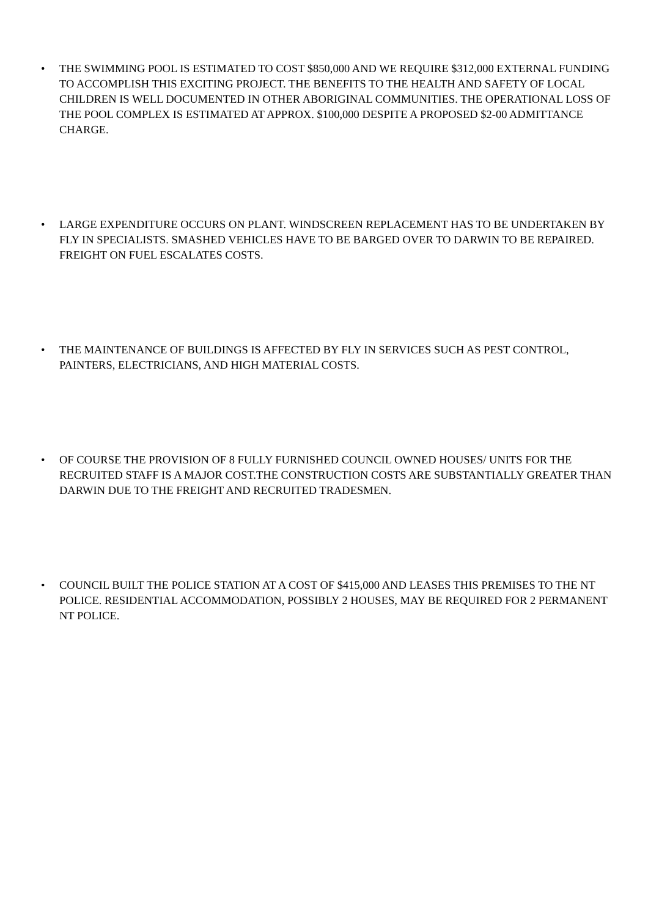• THE SWIMMING POOL IS ESTIMATED TO COST $850,000 AND WE REQUIRE $312,000 EXTERNAL FUNDING TO ACCOMPLISH THIS EXCITING PROJECT. THE BENEFITS TO THE HEALTH AND SAFETY OF LOCAL CHILDREN IS WELL DOCUMENTED IN OTHER ABORIGINAL COMMUNITIES. THE OPERATIONAL LOSS OF THE POOL COMPLEX IS ESTIMATED AT APPROX. $100,000 DESPITE A PROPOSED $2-00 ADMITTANCE CHARGE.
• LARGE EXPENDITURE OCCURS ON PLANT. WINDSCREEN REPLACEMENT HAS TO BE UNDERTAKEN BY FLY IN SPECIALISTS. SMASHED VEHICLES HAVE TO BE BARGED OVER TO DARWIN TO BE REPAIRED. FREIGHT ON FUEL ESCALATES COSTS.
• THE MAINTENANCE OF BUILDINGS IS AFFECTED BY FLY IN SERVICES SUCH AS PEST CONTROL, PAINTERS, ELECTRICIANS, AND HIGH MATERIAL COSTS.
• OF COURSE THE PROVISION OF 8 FULLY FURNISHED COUNCIL OWNED HOUSES/ UNITS FOR THE RECRUITED STAFF IS A MAJOR COST.THE CONSTRUCTION COSTS ARE SUBSTANTIALLY GREATER THAN DARWIN DUE TO THE FREIGHT AND RECRUITED TRADESMEN.
• COUNCIL BUILT THE POLICE STATION AT A COST OF $415,000 AND LEASES THIS PREMISES TO THE NT POLICE. RESIDENTIAL ACCOMMODATION, POSSIBLY 2 HOUSES, MAY BE REQUIRED FOR 2 PERMANENT NT POLICE.